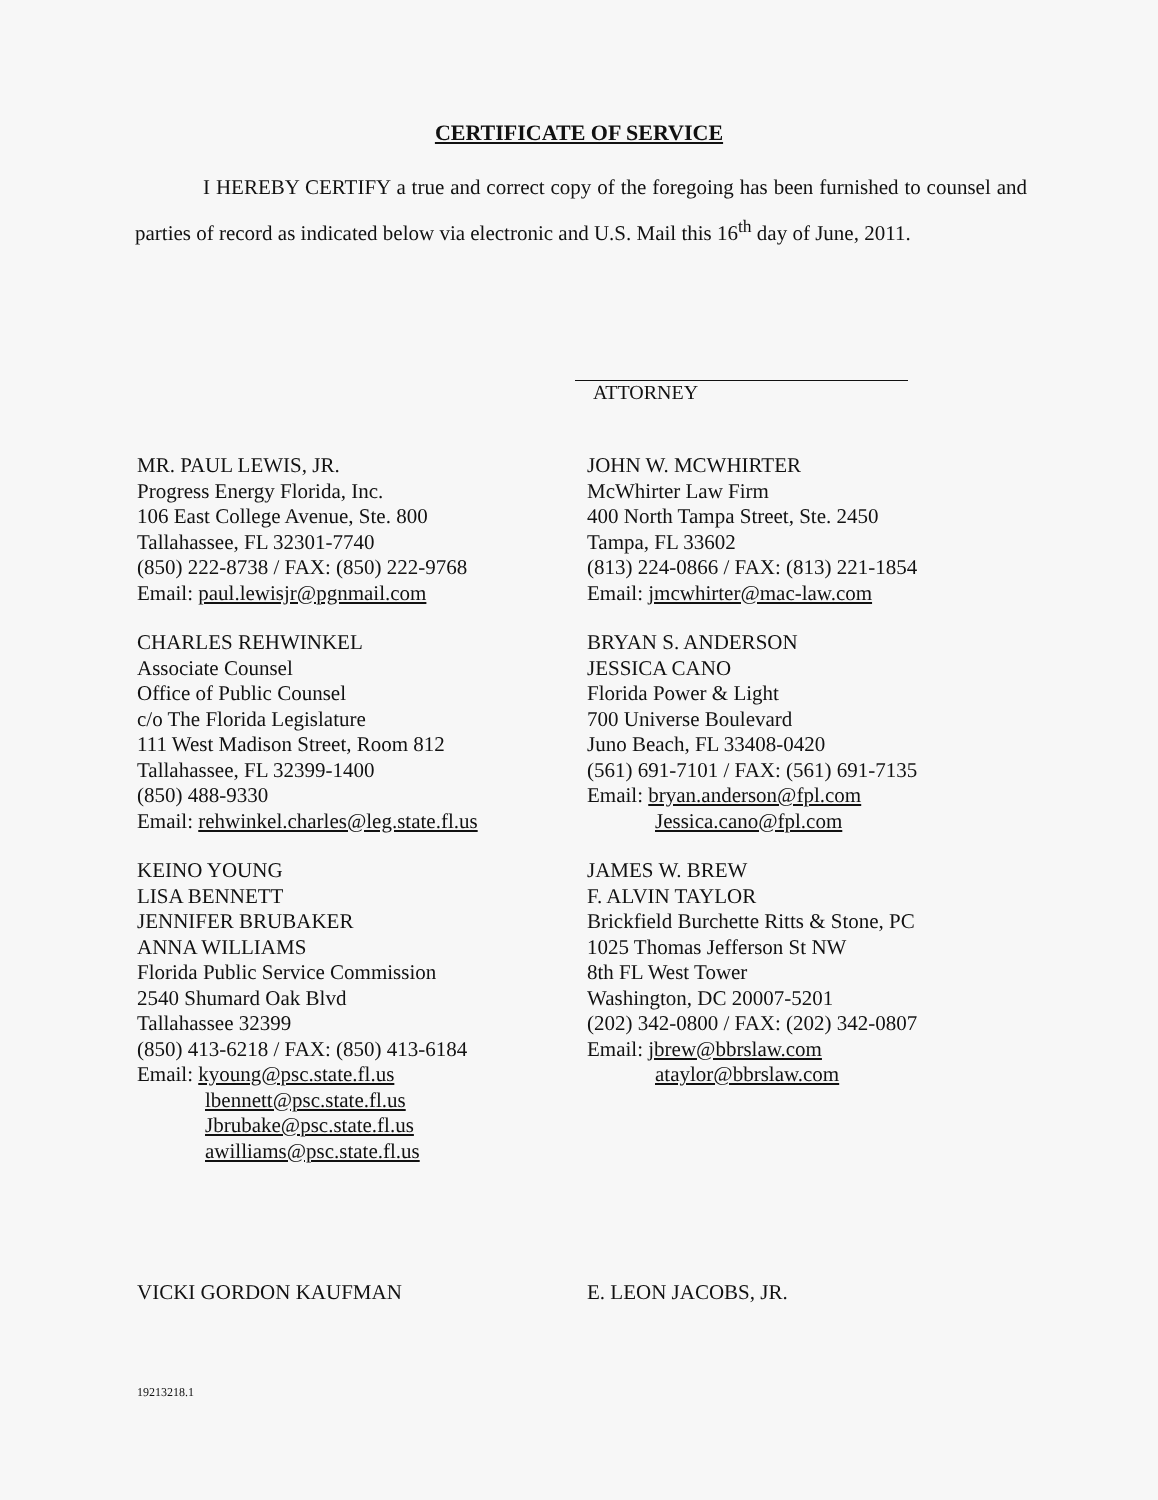CERTIFICATE OF SERVICE
I HEREBY CERTIFY a true and correct copy of the foregoing has been furnished to counsel and parties of record as indicated below via electronic and U.S. Mail this 16<sup>th</sup> day of June, 2011.
ATTORNEY
MR. PAUL LEWIS, JR.
Progress Energy Florida, Inc.
106 East College Avenue, Ste. 800
Tallahassee, FL 32301-7740
(850) 222-8738 / FAX: (850) 222-9768
Email: paul.lewisjr@pgnmail.com
CHARLES REHWINKEL
Associate Counsel
Office of Public Counsel
c/o The Florida Legislature
111 West Madison Street, Room 812
Tallahassee, FL 32399-1400
(850) 488-9330
Email: rehwinkel.charles@leg.state.fl.us
KEINO YOUNG
LISA BENNETT
JENNIFER BRUBAKER
ANNA WILLIAMS
Florida Public Service Commission
2540 Shumard Oak Blvd
Tallahassee 32399
(850) 413-6218 / FAX: (850) 413-6184
Email: kyoung@psc.state.fl.us
lbennett@psc.state.fl.us
Jbrubake@psc.state.fl.us
awilliams@psc.state.fl.us
JOHN W. MCWHIRTER
McWhirter Law Firm
400 North Tampa Street, Ste. 2450
Tampa, FL 33602
(813) 224-0866 / FAX: (813) 221-1854
Email: jmcwhirter@mac-law.com
BRYAN S. ANDERSON
JESSICA CANO
Florida Power & Light
700 Universe Boulevard
Juno Beach, FL 33408-0420
(561) 691-7101 / FAX: (561) 691-7135
Email: bryan.anderson@fpl.com
Jessica.cano@fpl.com
JAMES W. BREW
F. ALVIN TAYLOR
Brickfield Burchette Ritts & Stone, PC
1025 Thomas Jefferson St NW
8th FL West Tower
Washington, DC 20007-5201
(202) 342-0800 / FAX: (202) 342-0807
Email: jbrew@bbrslaw.com
ataylor@bbrslaw.com
VICKI GORDON KAUFMAN E. LEON JACOBS, JR.
19213218.1